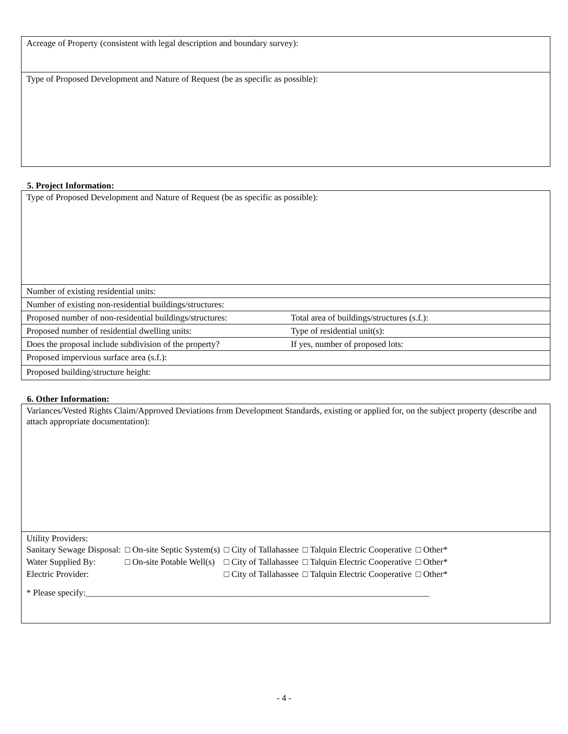| Acreage of Property (consistent with legal description and boundary survey): |
| Type of Proposed Development and Nature of Request (be as specific as possible): |
5. Project Information:
| Type of Proposed Development and Nature of Request (be as specific as possible): | |
| Number of existing residential units: | |
| Number of existing non-residential buildings/structures: | |
| Proposed number of non-residential buildings/structures: | Total area of buildings/structures (s.f.): |
| Proposed number of residential dwelling units: | Type of residential unit(s): |
| Does the proposal include subdivision of the property? | If yes, number of proposed lots: |
| Proposed impervious surface area (s.f.): | |
| Proposed building/structure height: | |
6. Other Information:
| Variances/Vested Rights Claim/Approved Deviations from Development Standards, existing or applied for, on the subject property (describe and attach appropriate documentation): |
| Utility Providers: / Sanitary Sewage Disposal: / □ On-site Septic System(s) / □ City of Tallahassee / □ Talquin Electric Cooperative / □ Other* / / Water Supplied By: / □ On-site Potable Well(s) / □ City of Tallahassee / □ Talquin Electric Cooperative / □ Other* / / Electric Provider: / / □ City of Tallahassee / □ Talquin Electric Cooperative / □ Other* / * Please specify:______________________________________________________________________________ |
- 4 -